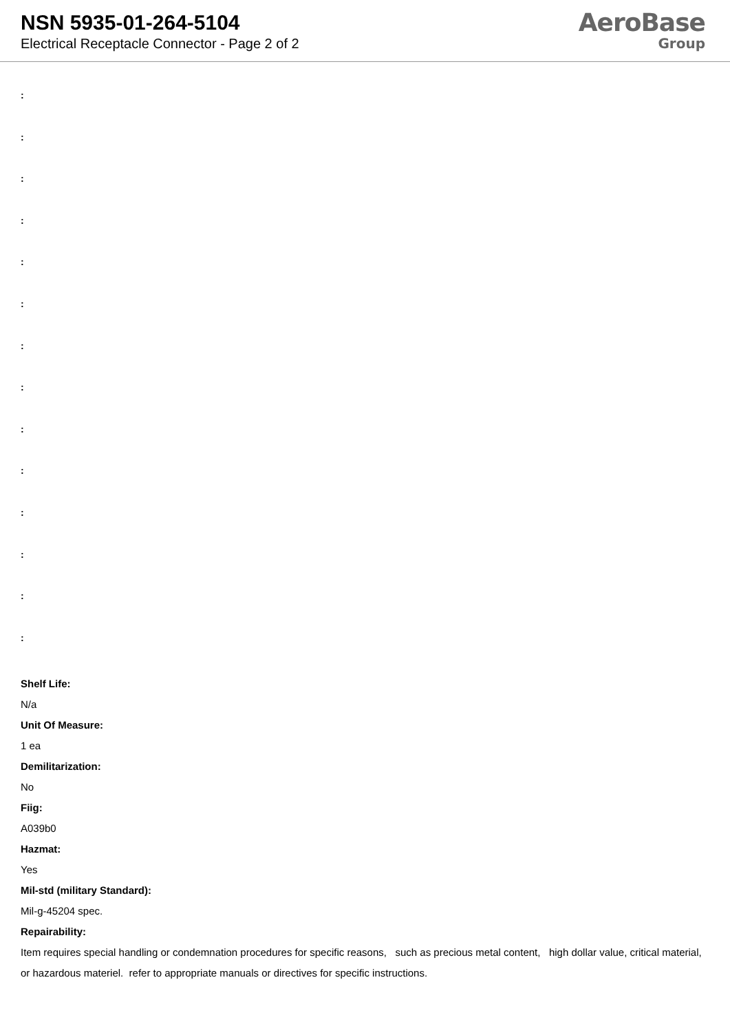NSN 5935-01-264-5104
Electrical Receptacle Connector - Page 2 of 2
AeroBase
Group
:
:
:
:
:
:
:
:
:
:
:
:
:
:
Shelf Life:
N/a
Unit Of Measure:
1 ea
Demilitarization:
No
Fiig:
A039b0
Hazmat:
Yes
Mil-std (military Standard):
Mil-g-45204 spec.
Repairability:
Item requires special handling or condemnation procedures for specific reasons, such as precious metal content, high dollar value, critical material, or hazardous materiel. refer to appropriate manuals or directives for specific instructions.